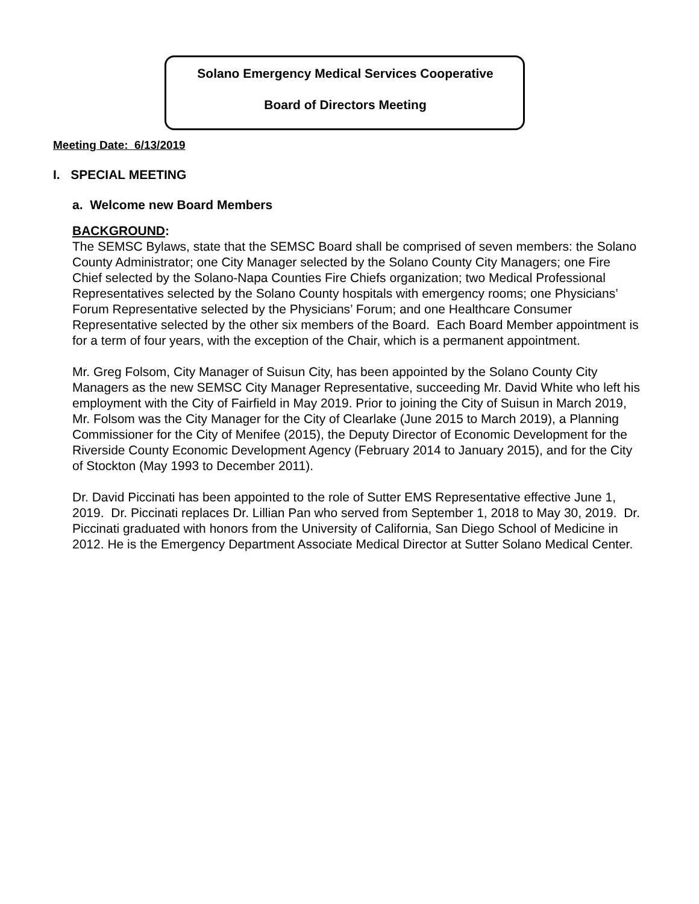Solano Emergency Medical Services Cooperative
Board of Directors Meeting
Meeting Date: 6/13/2019
I. SPECIAL MEETING
a. Welcome new Board Members
BACKGROUND:
The SEMSC Bylaws, state that the SEMSC Board shall be comprised of seven members: the Solano County Administrator; one City Manager selected by the Solano County City Managers; one Fire Chief selected by the Solano-Napa Counties Fire Chiefs organization; two Medical Professional Representatives selected by the Solano County hospitals with emergency rooms; one Physicians’ Forum Representative selected by the Physicians’ Forum; and one Healthcare Consumer Representative selected by the other six members of the Board. Each Board Member appointment is for a term of four years, with the exception of the Chair, which is a permanent appointment.
Mr. Greg Folsom, City Manager of Suisun City, has been appointed by the Solano County City Managers as the new SEMSC City Manager Representative, succeeding Mr. David White who left his employment with the City of Fairfield in May 2019. Prior to joining the City of Suisun in March 2019, Mr. Folsom was the City Manager for the City of Clearlake (June 2015 to March 2019), a Planning Commissioner for the City of Menifee (2015), the Deputy Director of Economic Development for the Riverside County Economic Development Agency (February 2014 to January 2015), and for the City of Stockton (May 1993 to December 2011).
Dr. David Piccinati has been appointed to the role of Sutter EMS Representative effective June 1, 2019. Dr. Piccinati replaces Dr. Lillian Pan who served from September 1, 2018 to May 30, 2019. Dr. Piccinati graduated with honors from the University of California, San Diego School of Medicine in 2012. He is the Emergency Department Associate Medical Director at Sutter Solano Medical Center.